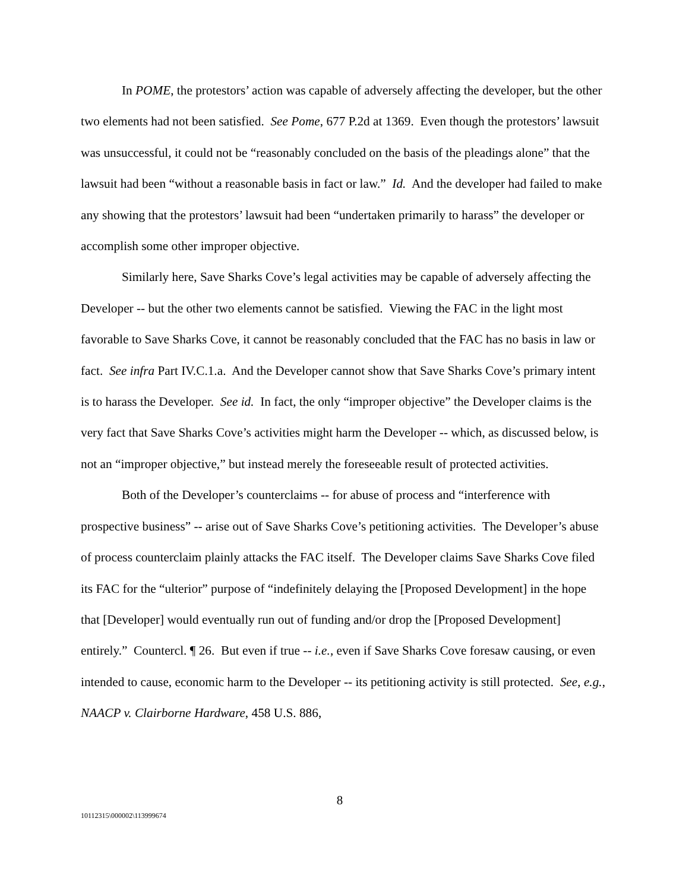In POME, the protestors’ action was capable of adversely affecting the developer, but the other two elements had not been satisfied. See Pome, 677 P.2d at 1369. Even though the protestors’ lawsuit was unsuccessful, it could not be “reasonably concluded on the basis of the pleadings alone” that the lawsuit had been “without a reasonable basis in fact or law.” Id. And the developer had failed to make any showing that the protestors’ lawsuit had been “undertaken primarily to harass” the developer or accomplish some other improper objective.
Similarly here, Save Sharks Cove’s legal activities may be capable of adversely affecting the Developer -- but the other two elements cannot be satisfied. Viewing the FAC in the light most favorable to Save Sharks Cove, it cannot be reasonably concluded that the FAC has no basis in law or fact. See infra Part IV.C.1.a. And the Developer cannot show that Save Sharks Cove’s primary intent is to harass the Developer. See id. In fact, the only “improper objective” the Developer claims is the very fact that Save Sharks Cove’s activities might harm the Developer -- which, as discussed below, is not an “improper objective,” but instead merely the foreseeable result of protected activities.
Both of the Developer’s counterclaims -- for abuse of process and “interference with prospective business” -- arise out of Save Sharks Cove’s petitioning activities. The Developer’s abuse of process counterclaim plainly attacks the FAC itself. The Developer claims Save Sharks Cove filed its FAC for the “ulterior” purpose of “indefinitely delaying the [Proposed Development] in the hope that [Developer] would eventually run out of funding and/or drop the [Proposed Development] entirely.” Countercl. ¶ 26. But even if true -- i.e., even if Save Sharks Cove foresaw causing, or even intended to cause, economic harm to the Developer -- its petitioning activity is still protected. See, e.g., NAACP v. Clairborne Hardware, 458 U.S. 886,
8
10112315\000002\113999674